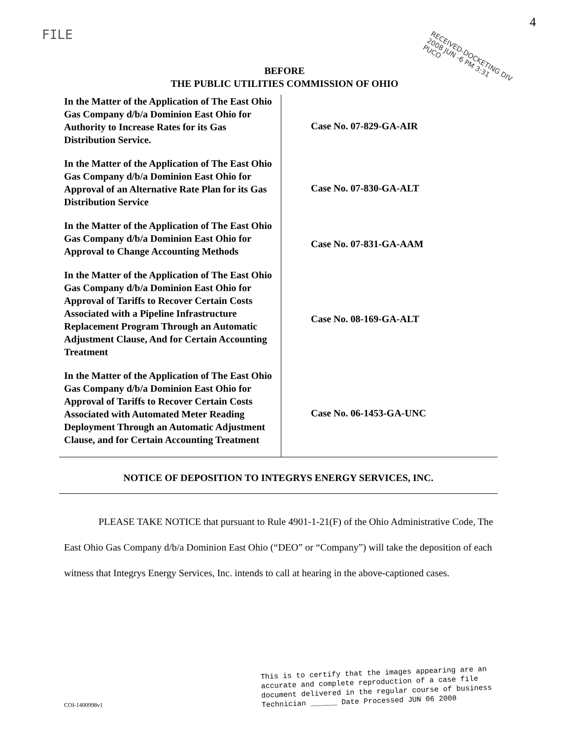FILE
4
RECEIVED-DOCKETING DIV
2008 JUN -6 PM 3:31
PUCO
BEFORE
THE PUBLIC UTILITIES COMMISSION OF OHIO
| In the Matter of the Application of The East Ohio Gas Company d/b/a Dominion East Ohio for Authority to Increase Rates for its Gas Distribution Service. | Case No. 07-829-GA-AIR |
| In the Matter of the Application of The East Ohio Gas Company d/b/a Dominion East Ohio for Approval of an Alternative Rate Plan for its Gas Distribution Service | Case No. 07-830-GA-ALT |
| In the Matter of the Application of The East Ohio Gas Company d/b/a Dominion East Ohio for Approval to Change Accounting Methods | Case No. 07-831-GA-AAM |
| In the Matter of the Application of The East Ohio Gas Company d/b/a Dominion East Ohio for Approval of Tariffs to Recover Certain Costs Associated with a Pipeline Infrastructure Replacement Program Through an Automatic Adjustment Clause, And for Certain Accounting Treatment | Case No. 08-169-GA-ALT |
| In the Matter of the Application of The East Ohio Gas Company d/b/a Dominion East Ohio for Approval of Tariffs to Recover Certain Costs Associated with Automated Meter Reading Deployment Through an Automatic Adjustment Clause, and for Certain Accounting Treatment | Case No. 06-1453-GA-UNC |
NOTICE OF DEPOSITION TO INTEGRYS ENERGY SERVICES, INC.
PLEASE TAKE NOTICE that pursuant to Rule 4901-1-21(F) of the Ohio Administrative Code, The East Ohio Gas Company d/b/a Dominion East Ohio (“DEO” or “Company”) will take the deposition of each witness that Integrys Energy Services, Inc. intends to call at hearing in the above-captioned cases.
This is to certify that the images appearing are an
accurate and complete reproduction of a case file
document delivered in the regular course of business
Technician ______ Date Processed JUN 06 2008
COI-1400998v1